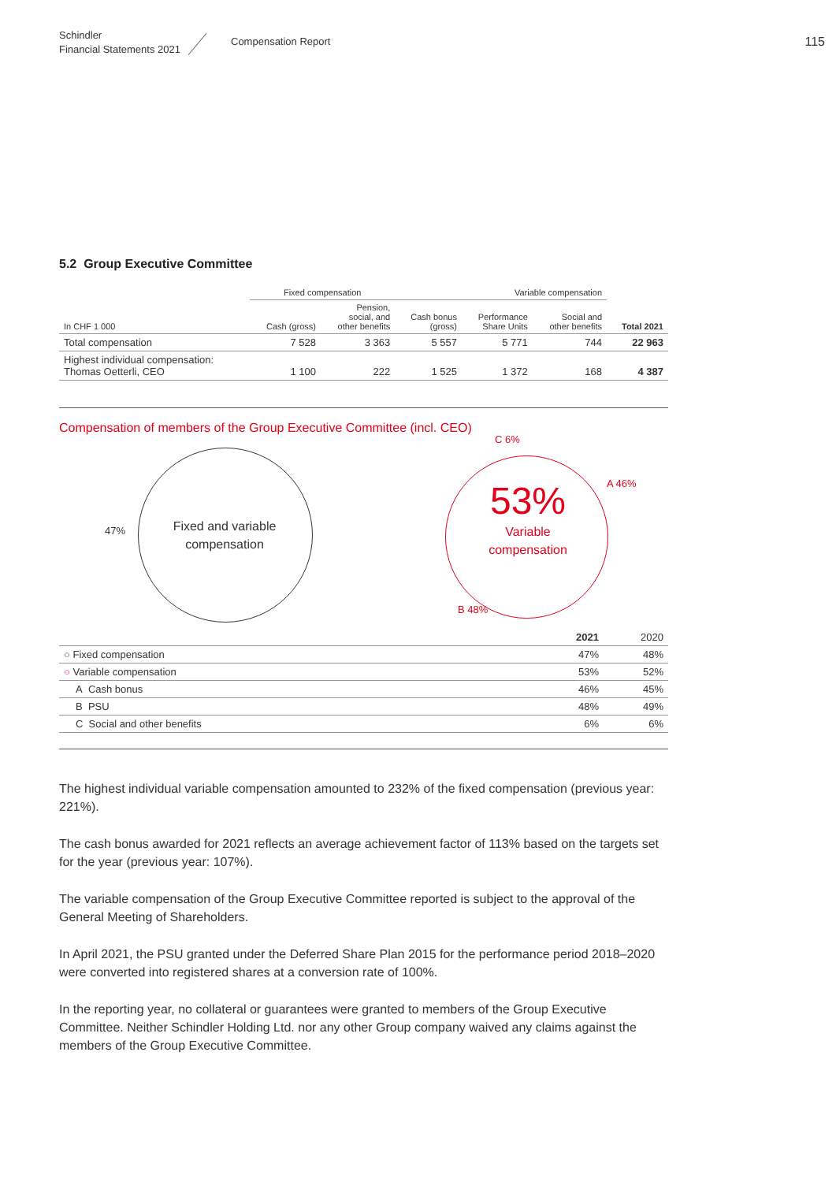Schindler
Financial Statements 2021
Compensation Report
115
5.2 Group Executive Committee
| | Fixed compensation | | Variable compensation | | | |
| --- | --- | --- | --- | --- | --- | --- |
| In CHF 1 000 | Cash (gross) | Pension, social, and other benefits | Cash bonus (gross) | Performance Share Units | Social and other benefits | Total 2021 |
| Total compensation | 7 528 | 3 363 | 5 557 | 5 771 | 744 | 22 963 |
| Highest individual compensation: Thomas Oetterli, CEO | 1 100 | 222 | 1 525 | 1 372 | 168 | 4 387 |
Compensation of members of the Group Executive Committee (incl. CEO)
47%
Fixed and variable compensation
53%
Variable compensation
C 6%
A 46%
B 48%
| | 2021 | 2020 |
| --- | --- | --- |
| ○ Fixed compensation | 47% | 48% |
| ○ Variable compensation | 53% | 52% |
| A Cash bonus | 46% | 45% |
| B PSU | 48% | 49% |
| C Social and other benefits | 6% | 6% |
The highest individual variable compensation amounted to 232% of the fixed compensation (previous year: 221%).
The cash bonus awarded for 2021 reflects an average achievement factor of 113% based on the targets set for the year (previous year: 107%).
The variable compensation of the Group Executive Committee reported is subject to the approval of the General Meeting of Shareholders.
In April 2021, the PSU granted under the Deferred Share Plan 2015 for the performance period 2018–2020 were converted into registered shares at a conversion rate of 100%.
In the reporting year, no collateral or guarantees were granted to members of the Group Executive Committee. Neither Schindler Holding Ltd. nor any other Group company waived any claims against the members of the Group Executive Committee.